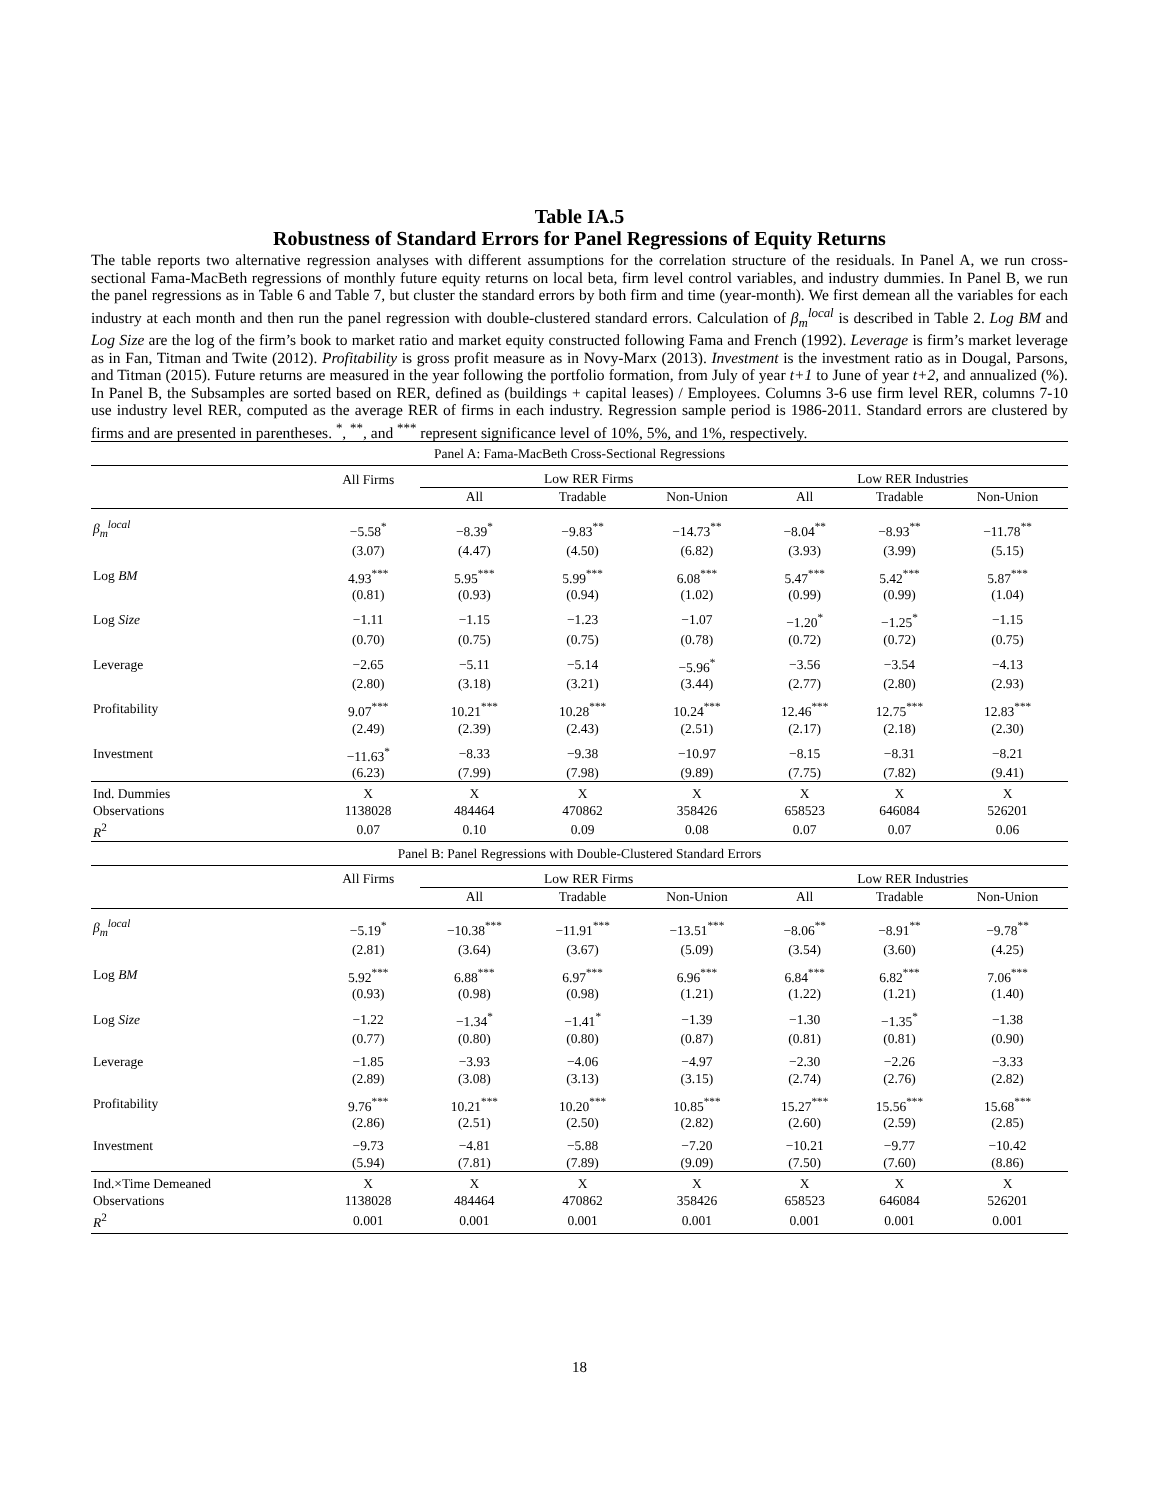Table IA.5
Robustness of Standard Errors for Panel Regressions of Equity Returns
The table reports two alternative regression analyses with different assumptions for the correlation structure of the residuals. In Panel A, we run cross-sectional Fama-MacBeth regressions of monthly future equity returns on local beta, firm level control variables, and industry dummies. In Panel B, we run the panel regressions as in Table 6 and Table 7, but cluster the standard errors by both firm and time (year-month). We first demean all the variables for each industry at each month and then run the panel regression with double-clustered standard errors. Calculation of β<sub>m</sub><sup>local</sup> is described in Table 2. Log BM and Log Size are the log of the firm’s book to market ratio and market equity constructed following Fama and French (1992). Leverage is firm’s market leverage as in Fan, Titman and Twite (2012). Profitability is gross profit measure as in Novy-Marx (2013). Investment is the investment ratio as in Dougal, Parsons, and Titman (2015). Future returns are measured in the year following the portfolio formation, from July of year t+1 to June of year t+2, and annualized (%). In Panel B, the Subsamples are sorted based on RER, defined as (buildings + capital leases) / Employees. Columns 3-6 use firm level RER, columns 7-10 use industry level RER, computed as the average RER of firms in each industry. Regression sample period is 1986-2011. Standard errors are clustered by firms and are presented in parentheses. <sup>*</sup>, <sup>**</sup>, and <sup>***</sup> represent significance level of 10%, 5%, and 1%, respectively.
| Panel A: Fama-MacBeth Cross-Sectional Regressions | | | | | | | |
| | All Firms | Low RER Firms | | | Low RER Industries | | |
| | | All | Tradable | Non-Union | All | Tradable | Non-Union |
| β<sub>m</sub><sup>local</sup> | −5.58<sup>*</sup> | −8.39<sup>*</sup> | −9.83<sup>**</sup> | −14.73<sup>**</sup> | −8.04<sup>**</sup> | −8.93<sup>**</sup> | −11.78<sup>**</sup> |
| | (3.07) | (4.47) | (4.50) | (6.82) | (3.93) | (3.99) | (5.15) |
| Log BM | 4.93<sup>***</sup> | 5.95<sup>***</sup> | 5.99<sup>***</sup> | 6.08<sup>***</sup> | 5.47<sup>***</sup> | 5.42<sup>***</sup> | 5.87<sup>***</sup> |
| | (0.81) | (0.93) | (0.94) | (1.02) | (0.99) | (0.99) | (1.04) |
| Log Size | −1.11 | −1.15 | −1.23 | −1.07 | −1.20<sup>*</sup> | −1.25<sup>*</sup> | −1.15 |
| | (0.70) | (0.75) | (0.75) | (0.78) | (0.72) | (0.72) | (0.75) |
| Leverage | −2.65 | −5.11 | −5.14 | −5.96<sup>*</sup> | −3.56 | −3.54 | −4.13 |
| | (2.80) | (3.18) | (3.21) | (3.44) | (2.77) | (2.80) | (2.93) |
| Profitability | 9.07<sup>***</sup> | 10.21<sup>***</sup> | 10.28<sup>***</sup> | 10.24<sup>***</sup> | 12.46<sup>***</sup> | 12.75<sup>***</sup> | 12.83<sup>***</sup> |
| | (2.49) | (2.39) | (2.43) | (2.51) | (2.17) | (2.18) | (2.30) |
| Investment | −11.63<sup>*</sup> | −8.33 | −9.38 | −10.97 | −8.15 | −8.31 | −8.21 |
| | (6.23) | (7.99) | (7.98) | (9.89) | (7.75) | (7.82) | (9.41) |
| Ind. Dummies | X | X | X | X | X | X | X |
| Observations | 1138028 | 484464 | 470862 | 358426 | 658523 | 646084 | 526201 |
| R<sup>2</sup> | 0.07 | 0.10 | 0.09 | 0.08 | 0.07 | 0.07 | 0.06 |
| Panel B: Panel Regressions with Double-Clustered Standard Errors | | | | | | | |
| | All Firms | Low RER Firms | | | Low RER Industries | | |
| | | All | Tradable | Non-Union | All | Tradable | Non-Union |
| β<sub>m</sub><sup>local</sup> | −5.19<sup>*</sup> | −10.38<sup>***</sup> | −11.91<sup>***</sup> | −13.51<sup>***</sup> | −8.06<sup>**</sup> | −8.91<sup>**</sup> | −9.78<sup>**</sup> |
| | (2.81) | (3.64) | (3.67) | (5.09) | (3.54) | (3.60) | (4.25) |
| Log BM | 5.92<sup>***</sup> | 6.88<sup>***</sup> | 6.97<sup>***</sup> | 6.96<sup>***</sup> | 6.84<sup>***</sup> | 6.82<sup>***</sup> | 7.06<sup>***</sup> |
| | (0.93) | (0.98) | (0.98) | (1.21) | (1.22) | (1.21) | (1.40) |
| Log Size | −1.22 | −1.34<sup>*</sup> | −1.41<sup>*</sup> | −1.39 | −1.30 | −1.35<sup>*</sup> | −1.38 |
| | (0.77) | (0.80) | (0.80) | (0.87) | (0.81) | (0.81) | (0.90) |
| Leverage | −1.85 | −3.93 | −4.06 | −4.97 | −2.30 | −2.26 | −3.33 |
| | (2.89) | (3.08) | (3.13) | (3.15) | (2.74) | (2.76) | (2.82) |
| Profitability | 9.76<sup>***</sup> | 10.21<sup>***</sup> | 10.20<sup>***</sup> | 10.85<sup>***</sup> | 15.27<sup>***</sup> | 15.56<sup>***</sup> | 15.68<sup>***</sup> |
| | (2.86) | (2.51) | (2.50) | (2.82) | (2.60) | (2.59) | (2.85) |
| Investment | −9.73 | −4.81 | −5.88 | −7.20 | −10.21 | −9.77 | −10.42 |
| | (5.94) | (7.81) | (7.89) | (9.09) | (7.50) | (7.60) | (8.86) |
| Ind.×Time Demeaned | X | X | X | X | X | X | X |
| Observations | 1138028 | 484464 | 470862 | 358426 | 658523 | 646084 | 526201 |
| R<sup>2</sup> | 0.001 | 0.001 | 0.001 | 0.001 | 0.001 | 0.001 | 0.001 |
18